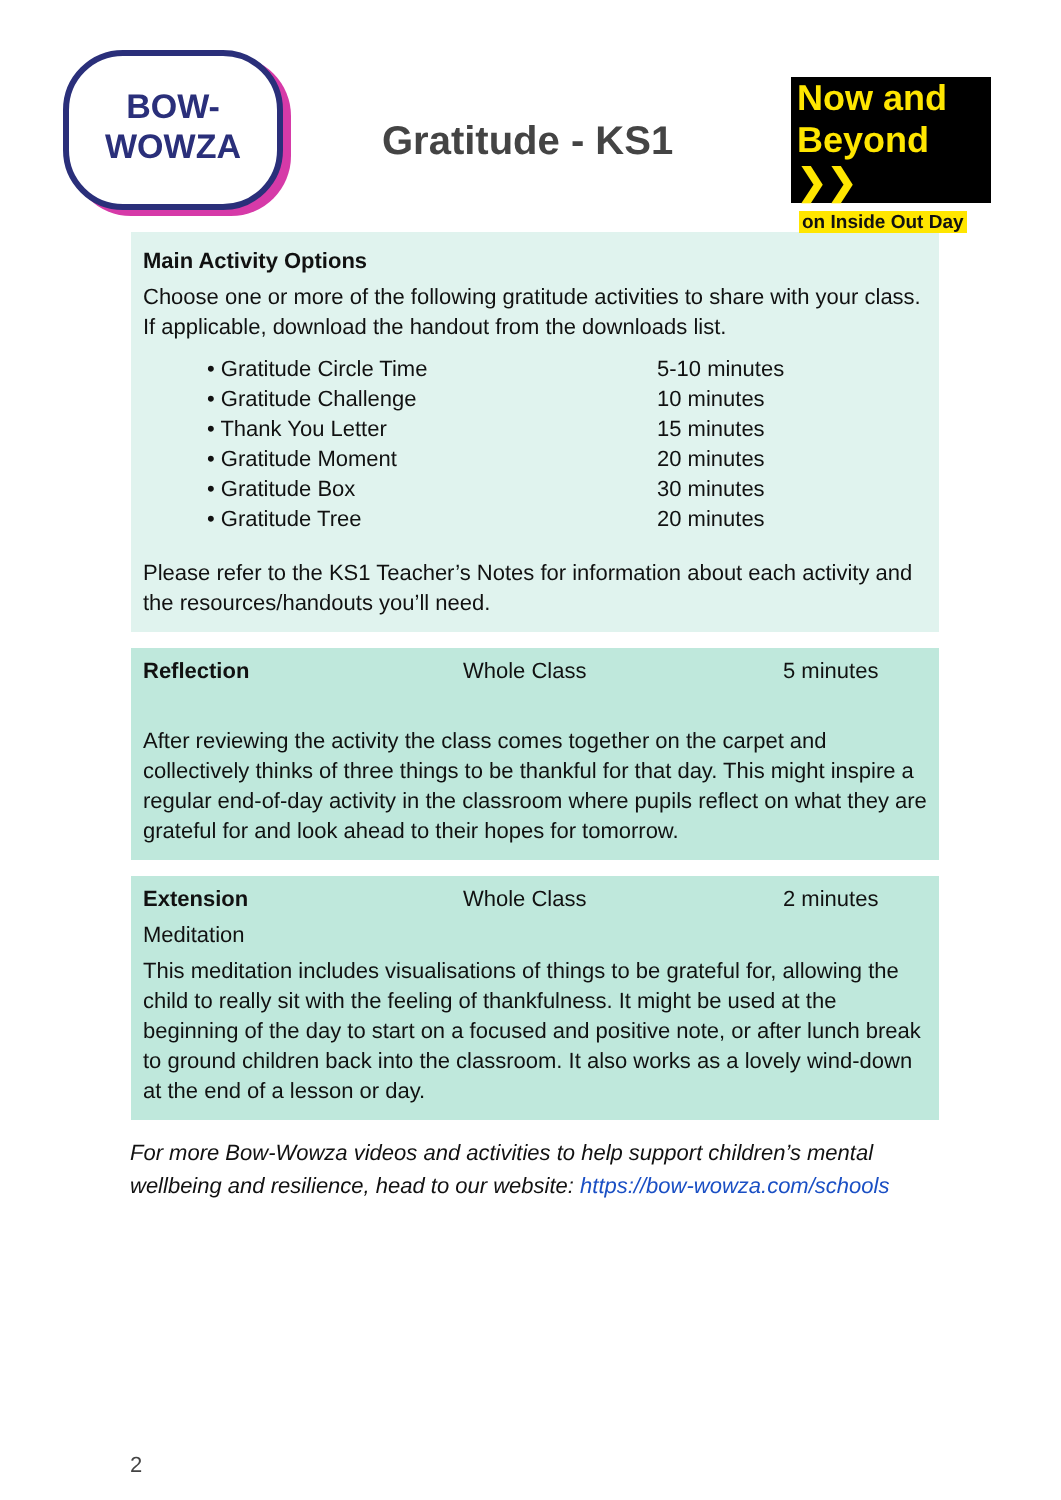BOW-
WOWZA
Gratitude - KS1
Now and
Beyond ❯❯
on Inside Out Day
Main Activity Options
Choose one or more of the following gratitude activities to share with your class. If applicable, download the handout from the downloads list.
• Gratitude Circle Time 5-10 minutes
• Gratitude Challenge 10 minutes
• Thank You Letter 15 minutes
• Gratitude Moment 20 minutes
• Gratitude Box 30 minutes
• Gratitude Tree 20 minutes
Please refer to the KS1 Teacher’s Notes for information about each activity and the resources/handouts you’ll need.
Reflection Whole Class 5 minutes
After reviewing the activity the class comes together on the carpet and collectively thinks of three things to be thankful for that day. This might inspire a regular end-of-day activity in the classroom where pupils reflect on what they are grateful for and look ahead to their hopes for tomorrow.
Extension Whole Class 2 minutes
Meditation
This meditation includes visualisations of things to be grateful for, allowing the child to really sit with the feeling of thankfulness. It might be used at the beginning of the day to start on a focused and positive note, or after lunch break to ground children back into the classroom. It also works as a lovely wind-down at the end of a lesson or day.
For more Bow-Wowza videos and activities to help support children’s mental wellbeing and resilience, head to our website: https://bow-wowza.com/schools
2